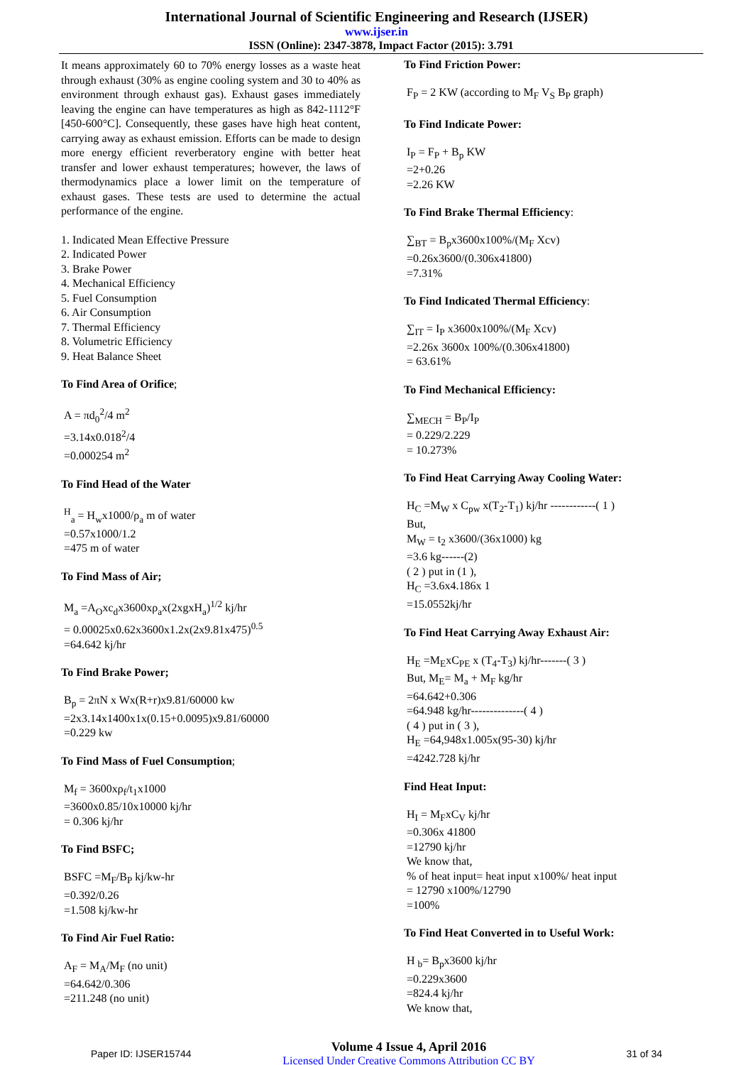International Journal of Scientific Engineering and Research (IJSER)
www.ijser.in
ISSN (Online): 2347-3878, Impact Factor (2015): 3.791
It means approximately 60 to 70% energy losses as a waste heat through exhaust (30% as engine cooling system and 30 to 40% as environment through exhaust gas). Exhaust gases immediately leaving the engine can have temperatures as high as 842-1112°F [450-600°C]. Consequently, these gases have high heat content, carrying away as exhaust emission. Efforts can be made to design more energy efficient reverberatory engine with better heat transfer and lower exhaust temperatures; however, the laws of thermodynamics place a lower limit on the temperature of exhaust gases. These tests are used to determine the actual performance of the engine.
1. Indicated Mean Effective Pressure
2. Indicated Power
3. Brake Power
4. Mechanical Efficiency
5. Fuel Consumption
6. Air Consumption
7. Thermal Efficiency
8. Volumetric Efficiency
9. Heat Balance Sheet
To Find Area of Orifice;
A = πd<sub>0</sub><sup>2</sup>/4 m<sup>2</sup>
=3.14x0.018<sup>2</sup>/4
=0.000254 m<sup>2</sup>
To Find Head of the Water
<sup>H</sup><sub>a</sub> = H<sub>w</sub>x1000/ρ<sub>a</sub> m of water
=0.57x1000/1.2
=475 m of water
To Find Mass of Air;
M<sub>a</sub> =A<sub>O</sub>xc<sub>d</sub>x3600xρ<sub>a</sub>x(2xgxH<sub>a</sub>)<sup>1/2</sup> kj/hr
= 0.00025x0.62x3600x1.2x(2x9.81x475)<sup>0.5</sup>
=64.642 kj/hr
To Find Brake Power;
B<sub>p</sub> = 2πN x Wx(R+r)x9.81/60000 kw
=2x3.14x1400x1x(0.15+0.0095)x9.81/60000
=0.229 kw
To Find Mass of Fuel Consumption;
M<sub>f</sub> = 3600xρ<sub>f</sub>/t<sub>1</sub>x1000
=3600x0.85/10x10000 kj/hr
= 0.306 kj/hr
To Find BSFC;
BSFC =M<sub>F</sub>/B<sub>P</sub> kj/kw-hr
=0.392/0.26
=1.508 kj/kw-hr
To Find Air Fuel Ratio:
A<sub>F</sub> = M<sub>A</sub>/M<sub>F</sub> (no unit)
=64.642/0.306
=211.248 (no unit)
To Find Friction Power:
F<sub>P</sub> = 2 KW (according to M<sub>F</sub> V<sub>S</sub> B<sub>P</sub> graph)
To Find Indicate Power:
I<sub>P</sub> = F<sub>P</sub> + B<sub>p</sub> KW
=2+0.26
=2.26 KW
To Find Brake Thermal Efficiency:
∑<sub>BT</sub> = B<sub>p</sub>x3600x100%/(M<sub>F</sub> Xcv)
=0.26x3600/(0.306x41800)
=7.31%
To Find Indicated Thermal Efficiency:
∑<sub>IT</sub> = I<sub>P</sub> x3600x100%/(M<sub>F</sub> Xcv)
=2.26x 3600x 100%/(0.306x41800)
= 63.61%
To Find Mechanical Efficiency:
∑<sub>MECH</sub> = B<sub>P</sub>/I<sub>P</sub>
= 0.229/2.229
= 10.273%
To Find Heat Carrying Away Cooling Water:
H<sub>C</sub> =M<sub>W</sub> x C<sub>pw</sub> x(T<sub>2</sub>-T<sub>1</sub>) kj/hr ------------( 1 )
But,
M<sub>W</sub> = t<sub>2</sub> x3600/(36x1000) kg
=3.6 kg------(2)
( 2 ) put in (1 ),
H<sub>C</sub> =3.6x4.186x 1
=15.0552kj/hr
To Find Heat Carrying Away Exhaust Air:
H<sub>E</sub> =M<sub>E</sub>xC<sub>PE</sub> x (T<sub>4</sub>-T<sub>3</sub>) kj/hr-------( 3 )
But, M<sub>E</sub>= M<sub>a</sub> + M<sub>F</sub> kg/hr
=64.642+0.306
=64.948 kg/hr--------------( 4 )
( 4 ) put in ( 3 ),
H<sub>E</sub> =64,948x1.005x(95-30) kj/hr
=4242.728 kj/hr
Find Heat Input:
H<sub>I</sub> = M<sub>F</sub>xC<sub>V</sub> kj/hr
=0.306x 41800
=12790 kj/hr
We know that,
% of heat input= heat input x100%/ heat input
= 12790 x100%/12790
=100%
To Find Heat Converted in to Useful Work:
H <sub>b</sub>= B<sub>p</sub>x3600 kj/hr
=0.229x3600
=824.4 kj/hr
We know that,
Paper ID: IJSER15744
Volume 4 Issue 4, April 2016
Licensed Under Creative Commons Attribution CC BY
31 of 34